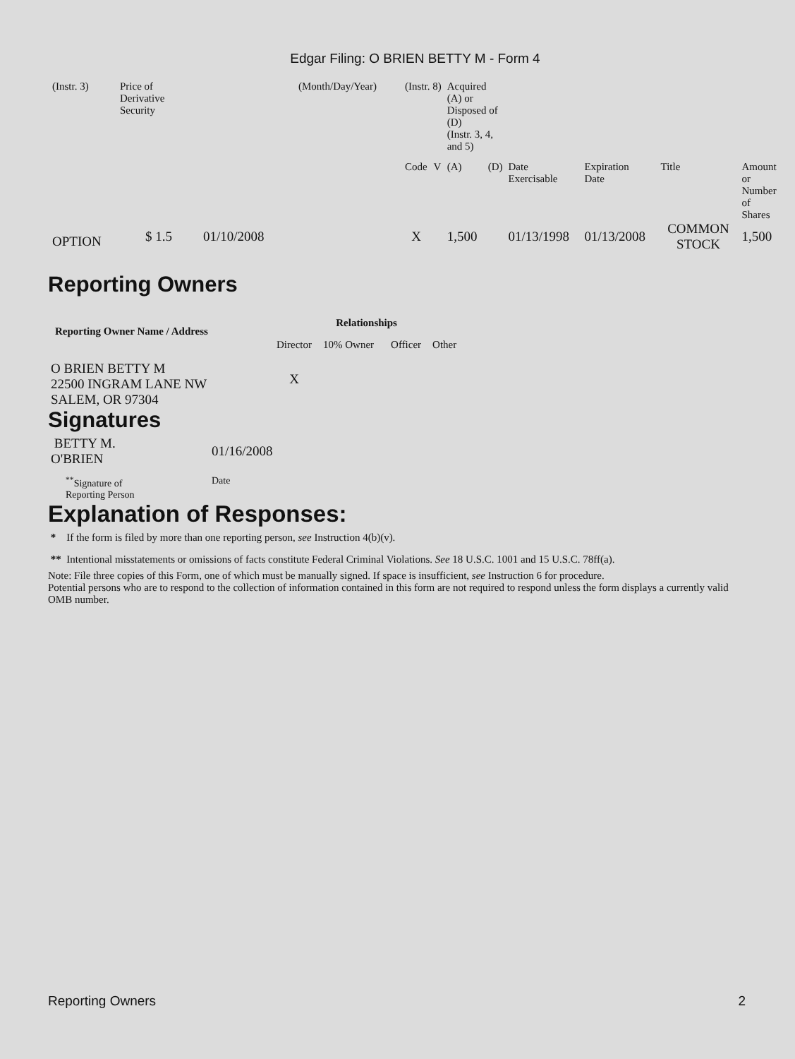Edgar Filing: O BRIEN BETTY M - Form 4
| (Instr. 3) | Price of Derivative Security | | (Month/Day/Year) | (Instr. 8) | | Acquired (A) or Disposed of (D) (Instr. 3, 4, and 5) | | | | | |
| | | | | Code | V | (A) | (D) | Date Exercisable | Expiration Date | Title | Amount or Number of Shares |
| OPTION | $ 1.5 | 01/10/2008 | | X | | 1,500 | | 01/13/1998 | 01/13/2008 | COMMON STOCK | 1,500 |
Reporting Owners
| Reporting Owner Name / Address | Relationships | | | |
| --- | --- | --- | --- | --- |
| | Director | 10% Owner | Officer | Other |
| O BRIEN BETTY M 22500 INGRAM LANE NW SALEM, OR 97304 | X | | | |
Signatures
| BETTY M. O'BRIEN | 01/16/2008 |
| <sup>**</sup> Signature of Reporting Person | Date |
Explanation of Responses:
* If the form is filed by more than one reporting person, see Instruction 4(b)(v).
** Intentional misstatements or omissions of facts constitute Federal Criminal Violations. See 18 U.S.C. 1001 and 15 U.S.C. 78ff(a).
Note: File three copies of this Form, one of which must be manually signed. If space is insufficient, see Instruction 6 for procedure.
Potential persons who are to respond to the collection of information contained in this form are not required to respond unless the form displays a currently valid OMB number.
Reporting Owners 2